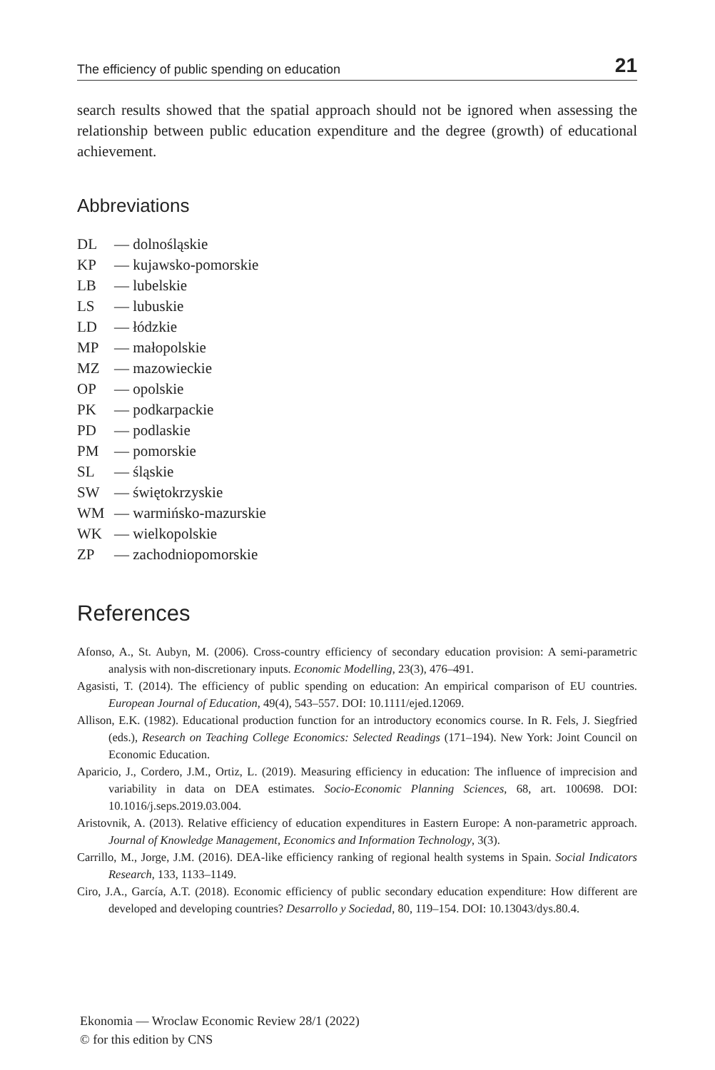The efficiency of public spending on education 21
search results showed that the spatial approach should not be ignored when assessing the relationship between public education expenditure and the degree (growth) of educational achievement.
Abbreviations
DL — dolnośląskie
KP — kujawsko-pomorskie
LB — lubelskie
LS — lubuskie
LD — łódzkie
MP — małopolskie
MZ — mazowieckie
OP — opolskie
PK — podkarpackie
PD — podlaskie
PM — pomorskie
SL — śląskie
SW — świętokrzyskie
WM — warmińsko-mazurskie
WK — wielkopolskie
ZP — zachodniopomorskie
References
Afonso, A., St. Aubyn, M. (2006). Cross-country efficiency of secondary education provision: A semi-parametric analysis with non-discretionary inputs. Economic Modelling, 23(3), 476–491.
Agasisti, T. (2014). The efficiency of public spending on education: An empirical comparison of EU countries. European Journal of Education, 49(4), 543–557. DOI: 10.1111/ejed.12069.
Allison, E.K. (1982). Educational production function for an introductory economics course. In R. Fels, J. Siegfried (eds.), Research on Teaching College Economics: Selected Readings (171–194). New York: Joint Council on Economic Education.
Aparicio, J., Cordero, J.M., Ortiz, L. (2019). Measuring efficiency in education: The influence of imprecision and variability in data on DEA estimates. Socio-Economic Planning Sciences, 68, art. 100698. DOI: 10.1016/j.seps.2019.03.004.
Aristovnik, A. (2013). Relative efficiency of education expenditures in Eastern Europe: A non-parametric approach. Journal of Knowledge Management, Economics and Information Technology, 3(3).
Carrillo, M., Jorge, J.M. (2016). DEA-like efficiency ranking of regional health systems in Spain. Social Indicators Research, 133, 1133–1149.
Ciro, J.A., García, A.T. (2018). Economic efficiency of public secondary education expenditure: How different are developed and developing countries? Desarrollo y Sociedad, 80, 119–154. DOI: 10.13043/dys.80.4.
Ekonomia — Wroclaw Economic Review 28/1 (2022)
© for this edition by CNS